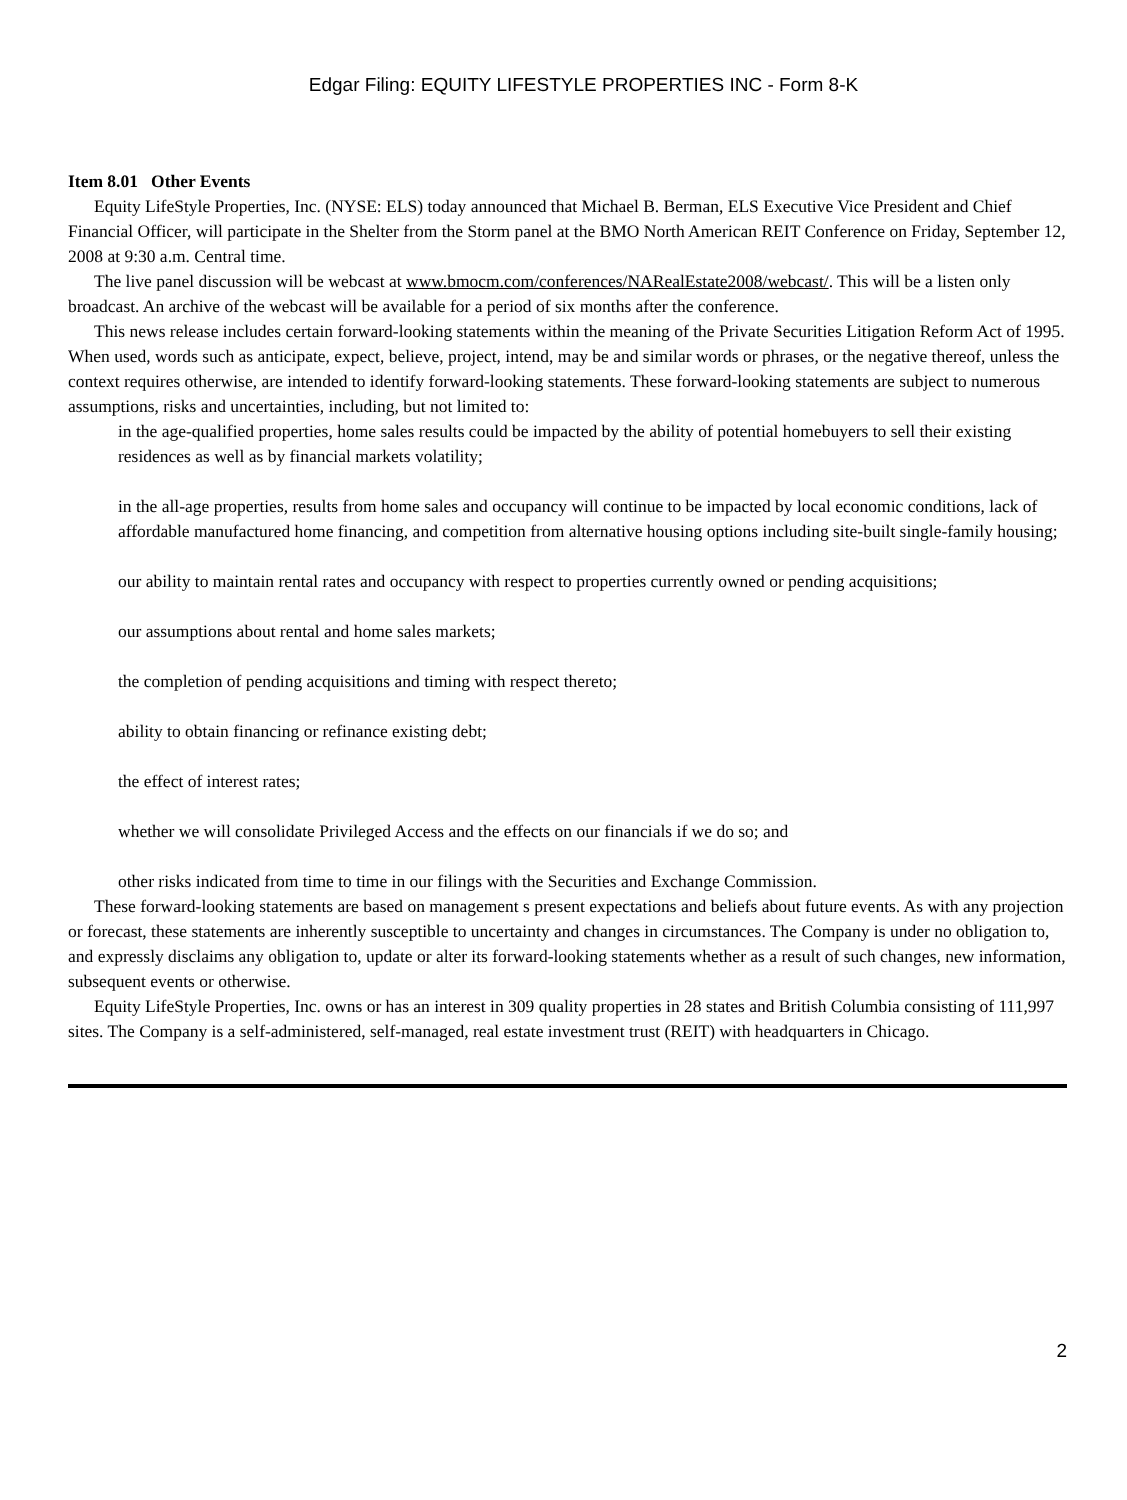Edgar Filing: EQUITY LIFESTYLE PROPERTIES INC - Form 8-K
Item 8.01 Other Events
Equity LifeStyle Properties, Inc. (NYSE: ELS) today announced that Michael B. Berman, ELS Executive Vice President and Chief Financial Officer, will participate in the Shelter from the Storm panel at the BMO North American REIT Conference on Friday, September 12, 2008 at 9:30 a.m. Central time.
The live panel discussion will be webcast at www.bmocm.com/conferences/NARealEstate2008/webcast/. This will be a listen only broadcast. An archive of the webcast will be available for a period of six months after the conference.
This news release includes certain forward-looking statements within the meaning of the Private Securities Litigation Reform Act of 1995. When used, words such as anticipate, expect, believe, project, intend, may be and similar words or phrases, or the negative thereof, unless the context requires otherwise, are intended to identify forward-looking statements. These forward-looking statements are subject to numerous assumptions, risks and uncertainties, including, but not limited to:
in the age-qualified properties, home sales results could be impacted by the ability of potential homebuyers to sell their existing residences as well as by financial markets volatility;
in the all-age properties, results from home sales and occupancy will continue to be impacted by local economic conditions, lack of affordable manufactured home financing, and competition from alternative housing options including site-built single-family housing;
our ability to maintain rental rates and occupancy with respect to properties currently owned or pending acquisitions;
our assumptions about rental and home sales markets;
the completion of pending acquisitions and timing with respect thereto;
ability to obtain financing or refinance existing debt;
the effect of interest rates;
whether we will consolidate Privileged Access and the effects on our financials if we do so; and
other risks indicated from time to time in our filings with the Securities and Exchange Commission.
These forward-looking statements are based on management s present expectations and beliefs about future events. As with any projection or forecast, these statements are inherently susceptible to uncertainty and changes in circumstances. The Company is under no obligation to, and expressly disclaims any obligation to, update or alter its forward-looking statements whether as a result of such changes, new information, subsequent events or otherwise.
Equity LifeStyle Properties, Inc. owns or has an interest in 309 quality properties in 28 states and British Columbia consisting of 111,997 sites. The Company is a self-administered, self-managed, real estate investment trust (REIT) with headquarters in Chicago.
2